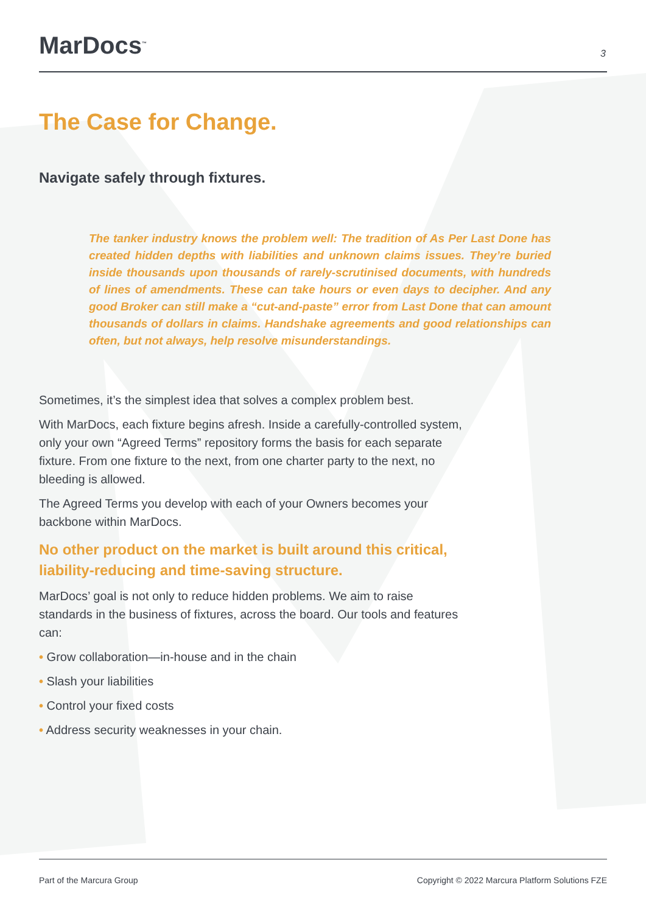MarDocs<sup>™</sup>
3
The Case for Change.
Navigate safely through fixtures.
The tanker industry knows the problem well: The tradition of As Per Last Done has created hidden depths with liabilities and unknown claims issues. They’re buried inside thousands upon thousands of rarely-scrutinised documents, with hundreds of lines of amendments. These can take hours or even days to decipher. And any good Broker can still make a “cut-and-paste” error from Last Done that can amount thousands of dollars in claims. Handshake agreements and good relationships can often, but not always, help resolve misunderstandings.
Sometimes, it’s the simplest idea that solves a complex problem best.
With MarDocs, each fixture begins afresh. Inside a carefully-controlled system, only your own “Agreed Terms” repository forms the basis for each separate fixture. From one fixture to the next, from one charter party to the next, no bleeding is allowed.
The Agreed Terms you develop with each of your Owners becomes your backbone within MarDocs.
No other product on the market is built around this critical, liability-reducing and time-saving structure.
MarDocs’ goal is not only to reduce hidden problems. We aim to raise standards in the business of fixtures, across the board. Our tools and features can:
• Grow collaboration—in-house and in the chain
• Slash your liabilities
• Control your fixed costs
• Address security weaknesses in your chain.
Part of the Marcura Group Copyright © 2022 Marcura Platform Solutions FZE